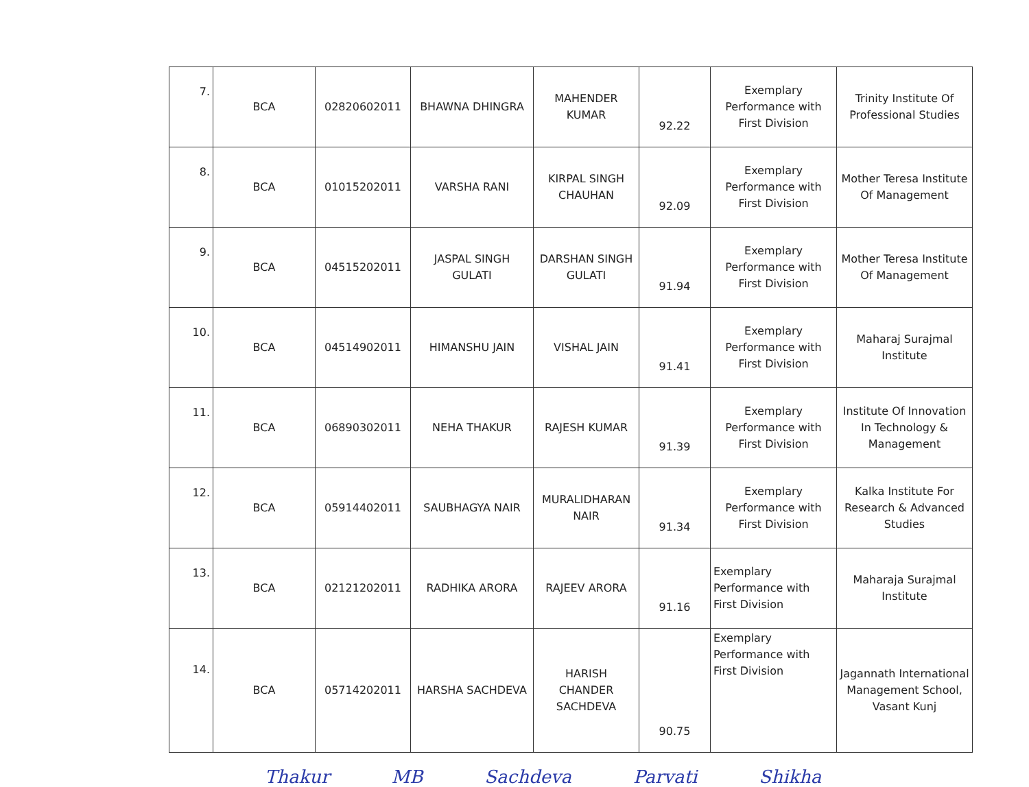| 7. | BCA | 02820602011 | BHAWNA DHINGRA | MAHENDER KUMAR | 92.22 | Exemplary Performance with First Division | Trinity Institute Of Professional Studies |
| 8. | BCA | 01015202011 | VARSHA RANI | KIRPAL SINGH CHAUHAN | 92.09 | Exemplary Performance with First Division | Mother Teresa Institute Of Management |
| 9. | BCA | 04515202011 | JASPAL SINGH GULATI | DARSHAN SINGH GULATI | 91.94 | Exemplary Performance with First Division | Mother Teresa Institute Of Management |
| 10. | BCA | 04514902011 | HIMANSHU JAIN | VISHAL JAIN | 91.41 | Exemplary Performance with First Division | Maharaj Surajmal Institute |
| 11. | BCA | 06890302011 | NEHA THAKUR | RAJESH KUMAR | 91.39 | Exemplary Performance with First Division | Institute Of Innovation In Technology & Management |
| 12. | BCA | 05914402011 | SAUBHAGYA NAIR | MURALIDHARAN NAIR | 91.34 | Exemplary Performance with First Division | Kalka Institute For Research & Advanced Studies |
| 13. | BCA | 02121202011 | RADHIKA ARORA | RAJEEV ARORA | 91.16 | Exemplary Performance with First Division | Maharaja Surajmal Institute |
| 14. | BCA | 05714202011 | HARSHA SACHDEVA | HARISH CHANDER SACHDEVA | 90.75 | Exemplary Performance with First Division | Jagannath International Management School, Vasant Kunj |
Thakur MB Sachdeva Parvati Shikha